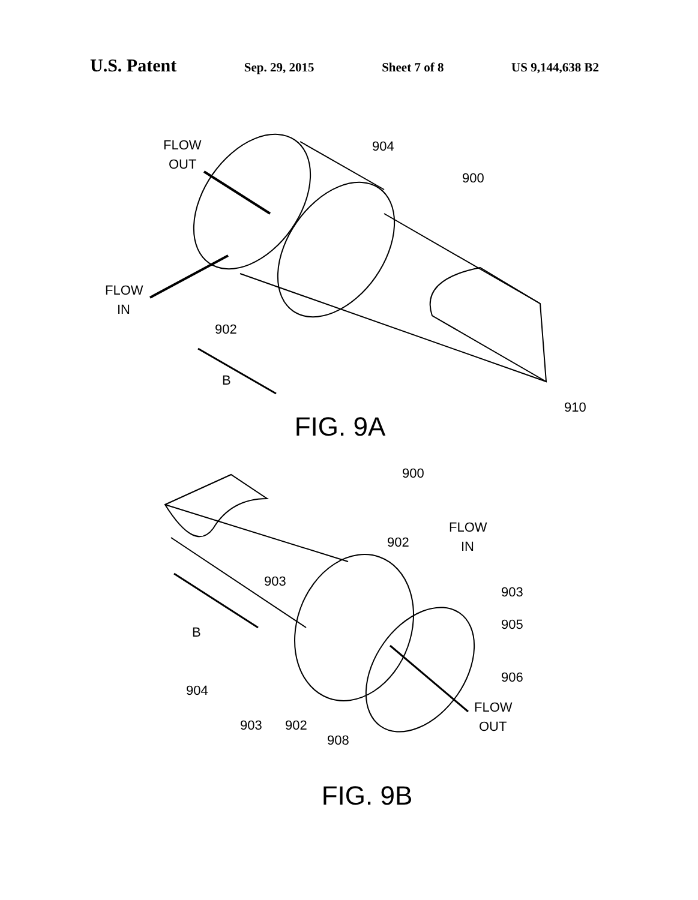U.S. Patent Sep. 29, 2015 Sheet 7 of 8 US 9,144,638 B2
FLOW
OUT
FLOW
IN
904
900
902
B
910
FIG. 9A
900
FLOW
IN
902
903
903
905
B
906
904
FLOW
OUT
903
902
908
FIG. 9B